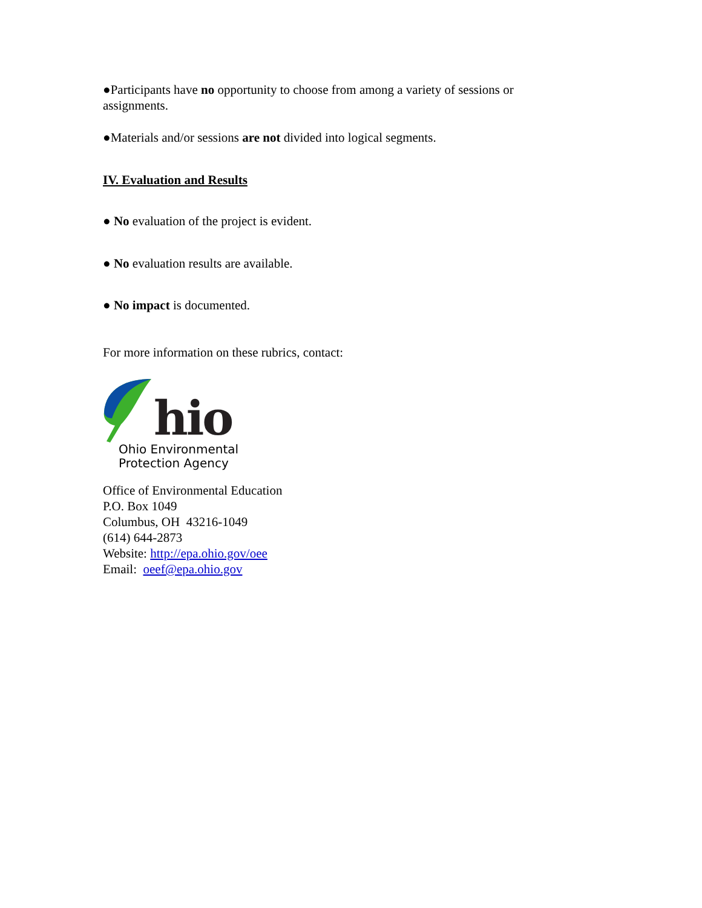●Participants have no opportunity to choose from among a variety of sessions or assignments.
●Materials and/or sessions are not divided into logical segments.
IV. Evaluation and Results
● No evaluation of the project is evident.
● No evaluation results are available.
● No impact is documented.
For more information on these rubrics, contact:
hio
Ohio Environmental
Protection Agency
Office of Environmental Education
P.O. Box 1049
Columbus, OH 43216-1049
(614) 644-2873
Website: http://epa.ohio.gov/oee
Email: oeef@epa.ohio.gov